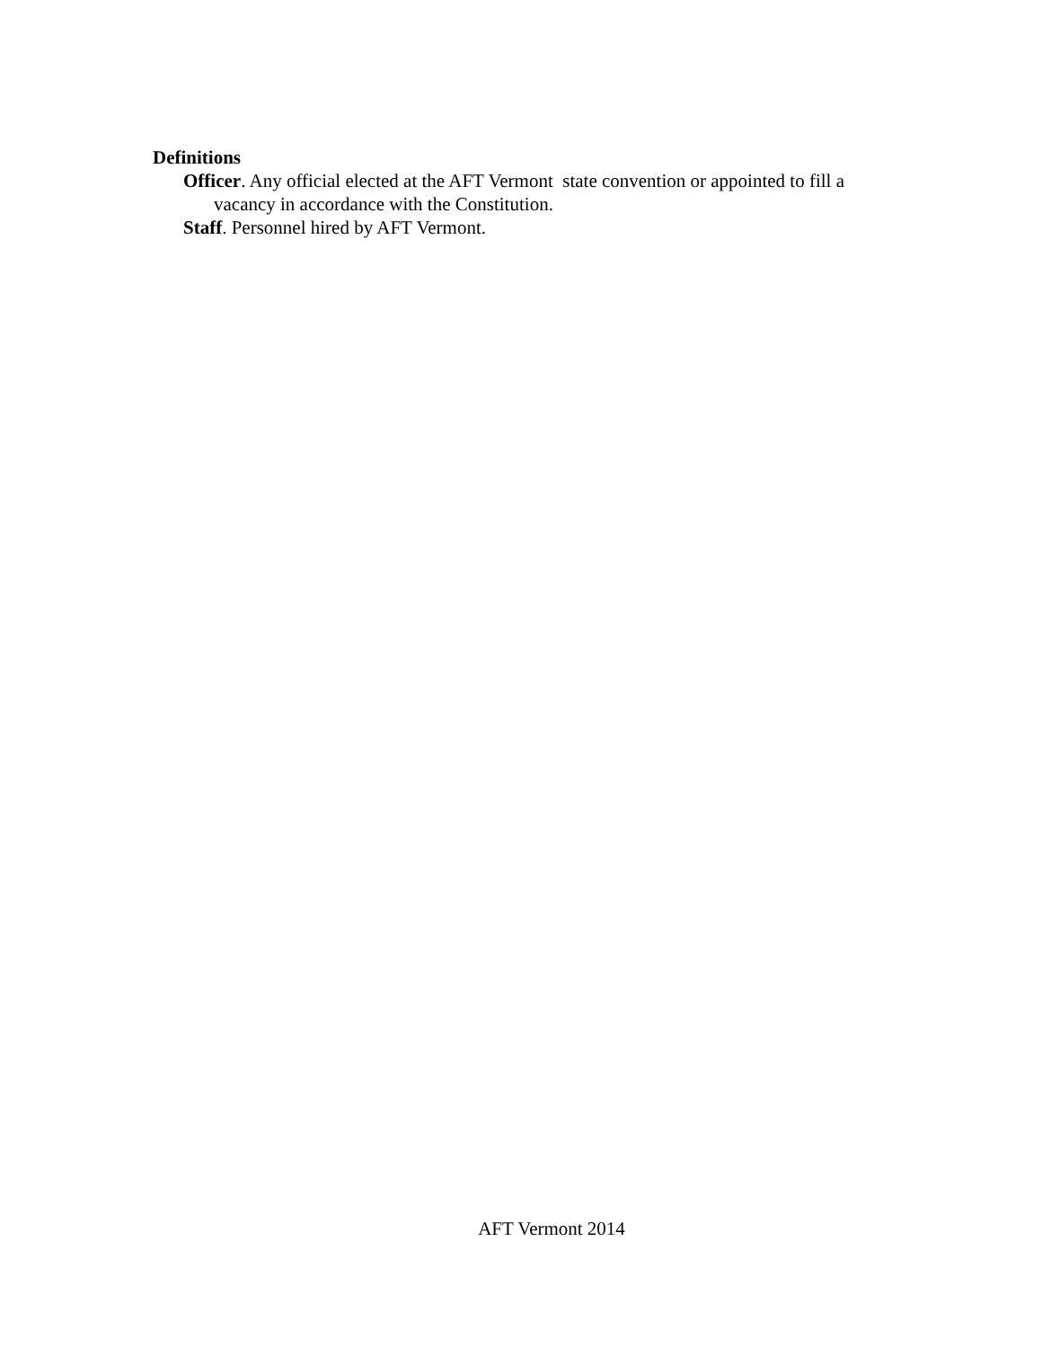Definitions
Officer. Any official elected at the AFT Vermont state convention or appointed to fill a vacancy in accordance with the Constitution.
Staff. Personnel hired by AFT Vermont.
AFT Vermont 2014